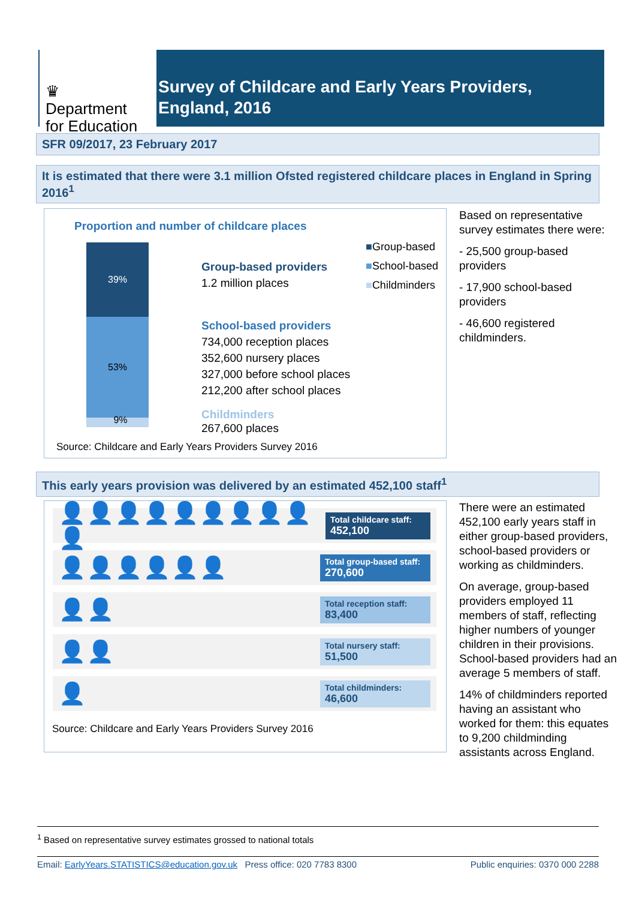♛
Department
for Education
Survey of Childcare and Early Years Providers,
England, 2016
SFR 09/2017, 23 February 2017
It is estimated that there were 3.1 million Ofsted registered childcare places in England in Spring 2016<sup>1</sup>
Proportion and number of childcare places
39%
53%
9%
Group-based providers
1.2 million places
School-based providers
734,000 reception places
352,600 nursery places
327,000 before school places
212,200 after school places
Childminders
267,600 places
■Group-based
■School-based
■Childminders
Source: Childcare and Early Years Providers Survey 2016
Based on representative survey estimates there were:
- 25,500 group-based providers
- 17,900 school-based providers
- 46,600 registered childminders.
This early years provision was delivered by an estimated 452,100 staff<sup>1</sup>
👤👤👤👤👤👤👤👤👤👤
Total childcare staff:
452,100
👤👤👤👤👤👤
Total group-based staff: 270,600
👤👤
Total reception staff:
83,400
👤👤
Total nursery staff:
51,500
👤
Total childminders:
46,600
Source: Childcare and Early Years Providers Survey 2016
There were an estimated 452,100 early years staff in either group-based providers, school-based providers or working as childminders.
On average, group-based providers employed 11 members of staff, reflecting higher numbers of younger children in their provisions. School-based providers had an average 5 members of staff.
14% of childminders reported having an assistant who worked for them: this equates to 9,200 childminding assistants across England.
<sup>1</sup> Based on representative survey estimates grossed to national totals
Email: EarlyYears.STATISTICS@education.gov.uk Press office: 020 7783 8300 Public enquiries: 0370 000 2288